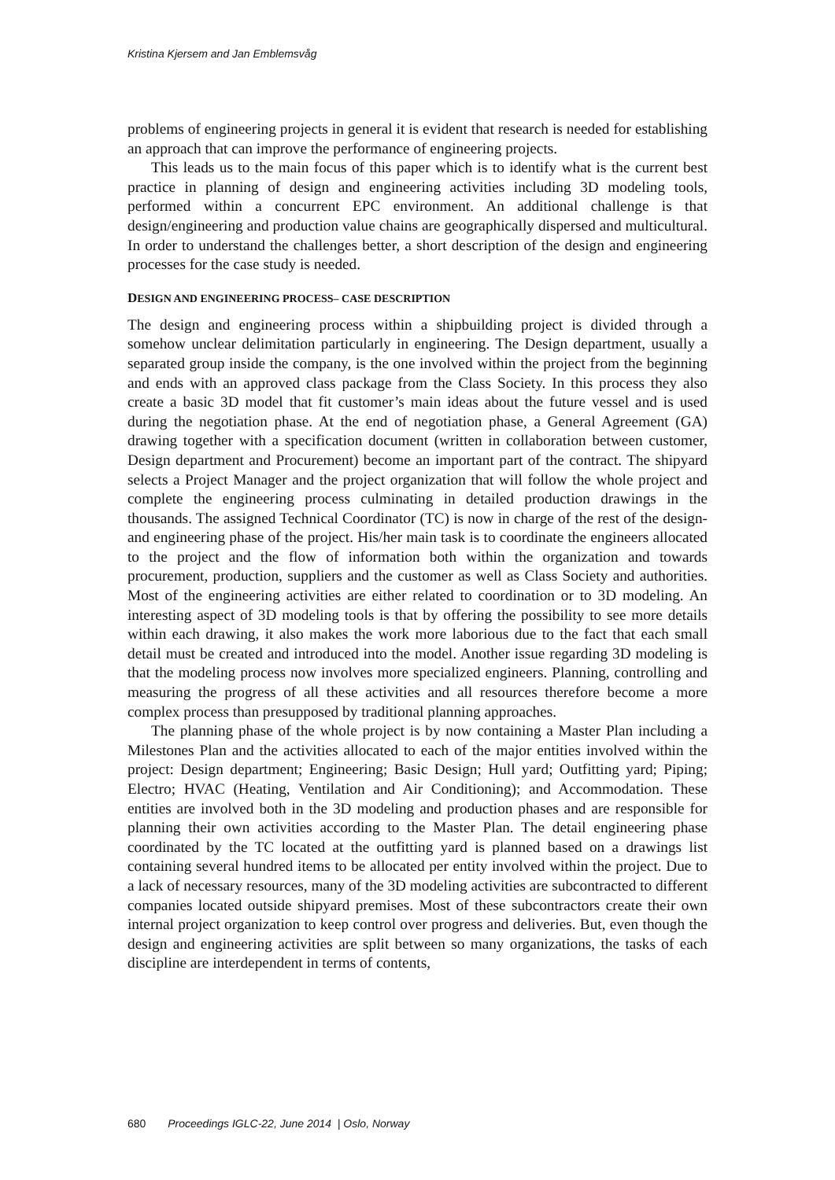Kristina Kjersem and Jan Emblemsvåg
problems of engineering projects in general it is evident that research is needed for establishing an approach that can improve the performance of engineering projects.
This leads us to the main focus of this paper which is to identify what is the current best practice in planning of design and engineering activities including 3D modeling tools, performed within a concurrent EPC environment. An additional challenge is that design/engineering and production value chains are geographically dispersed and multicultural. In order to understand the challenges better, a short description of the design and engineering processes for the case study is needed.
DESIGN AND ENGINEERING PROCESS– CASE DESCRIPTION
The design and engineering process within a shipbuilding project is divided through a somehow unclear delimitation particularly in engineering. The Design department, usually a separated group inside the company, is the one involved within the project from the beginning and ends with an approved class package from the Class Society. In this process they also create a basic 3D model that fit customer’s main ideas about the future vessel and is used during the negotiation phase. At the end of negotiation phase, a General Agreement (GA) drawing together with a specification document (written in collaboration between customer, Design department and Procurement) become an important part of the contract. The shipyard selects a Project Manager and the project organization that will follow the whole project and complete the engineering process culminating in detailed production drawings in the thousands. The assigned Technical Coordinator (TC) is now in charge of the rest of the design-and engineering phase of the project. His/her main task is to coordinate the engineers allocated to the project and the flow of information both within the organization and towards procurement, production, suppliers and the customer as well as Class Society and authorities. Most of the engineering activities are either related to coordination or to 3D modeling. An interesting aspect of 3D modeling tools is that by offering the possibility to see more details within each drawing, it also makes the work more laborious due to the fact that each small detail must be created and introduced into the model. Another issue regarding 3D modeling is that the modeling process now involves more specialized engineers. Planning, controlling and measuring the progress of all these activities and all resources therefore become a more complex process than presupposed by traditional planning approaches.
The planning phase of the whole project is by now containing a Master Plan including a Milestones Plan and the activities allocated to each of the major entities involved within the project: Design department; Engineering; Basic Design; Hull yard; Outfitting yard; Piping; Electro; HVAC (Heating, Ventilation and Air Conditioning); and Accommodation. These entities are involved both in the 3D modeling and production phases and are responsible for planning their own activities according to the Master Plan. The detail engineering phase coordinated by the TC located at the outfitting yard is planned based on a drawings list containing several hundred items to be allocated per entity involved within the project. Due to a lack of necessary resources, many of the 3D modeling activities are subcontracted to different companies located outside shipyard premises. Most of these subcontractors create their own internal project organization to keep control over progress and deliveries. But, even though the design and engineering activities are split between so many organizations, the tasks of each discipline are interdependent in terms of contents,
680 Proceedings IGLC-22, June 2014 | Oslo, Norway